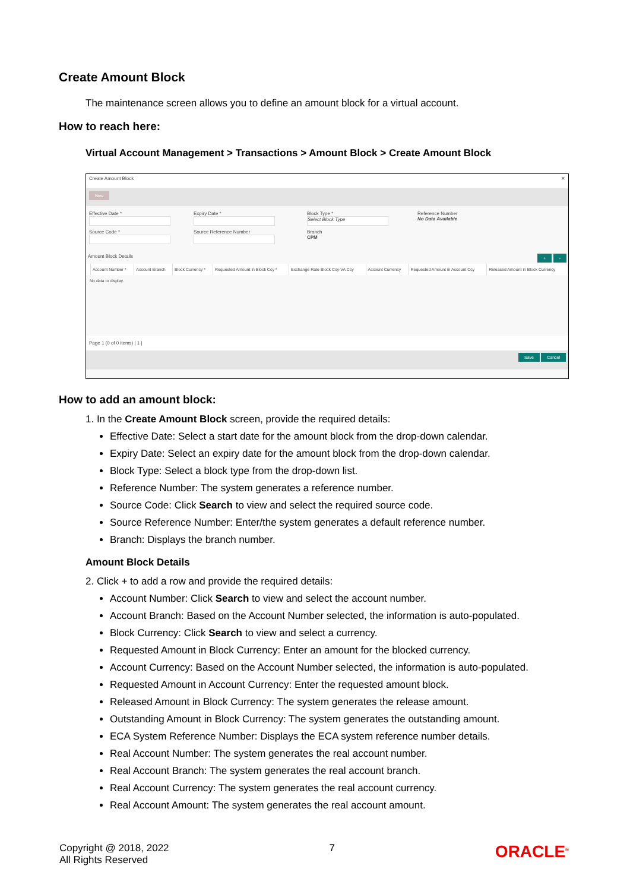Create Amount Block
The maintenance screen allows you to define an amount block for a virtual account.
How to reach here:
Virtual Account Management > Transactions > Amount Block > Create Amount Block
Create Amount Block ✕
New
Effective Date *
Expiry Date *
Block Type *
Select Block Type
Reference Number
No Data Available
Source Code *
Source Reference Number
Branch
CPM
Amount Block Details + -
| | Account Number * | Account Branch | Block Currency * | Requested Amount in Block Ccy * | Exchange Rate Block Ccy-VA Ccy | Account Currency | Requested Amount in Account Ccy | Released Amount in Block Currency |
| --- | --- | --- | --- | --- | --- | --- | --- | --- |
| No data to display. | | | | | | | | |
Page 1 (0 of 0 items) | 1 |
Save Cancel
How to add an amount block:
1. In the Create Amount Block screen, provide the required details:
Effective Date: Select a start date for the amount block from the drop-down calendar.
Expiry Date: Select an expiry date for the amount block from the drop-down calendar.
Block Type: Select a block type from the drop-down list.
Reference Number: The system generates a reference number.
Source Code: Click Search to view and select the required source code.
Source Reference Number: Enter/the system generates a default reference number.
Branch: Displays the branch number.
Amount Block Details
2. Click + to add a row and provide the required details:
Account Number: Click Search to view and select the account number.
Account Branch: Based on the Account Number selected, the information is auto-populated.
Block Currency: Click Search to view and select a currency.
Requested Amount in Block Currency: Enter an amount for the blocked currency.
Account Currency: Based on the Account Number selected, the information is auto-populated.
Requested Amount in Account Currency: Enter the requested amount block.
Released Amount in Block Currency: The system generates the release amount.
Outstanding Amount in Block Currency: The system generates the outstanding amount.
ECA System Reference Number: Displays the ECA system reference number details.
Real Account Number: The system generates the real account number.
Real Account Branch: The system generates the real account branch.
Real Account Currency: The system generates the real account currency.
Real Account Amount: The system generates the real account amount.
Copyright @ 2018, 2022
All Rights Reserved
7
ORACLE<sup>®</sup>